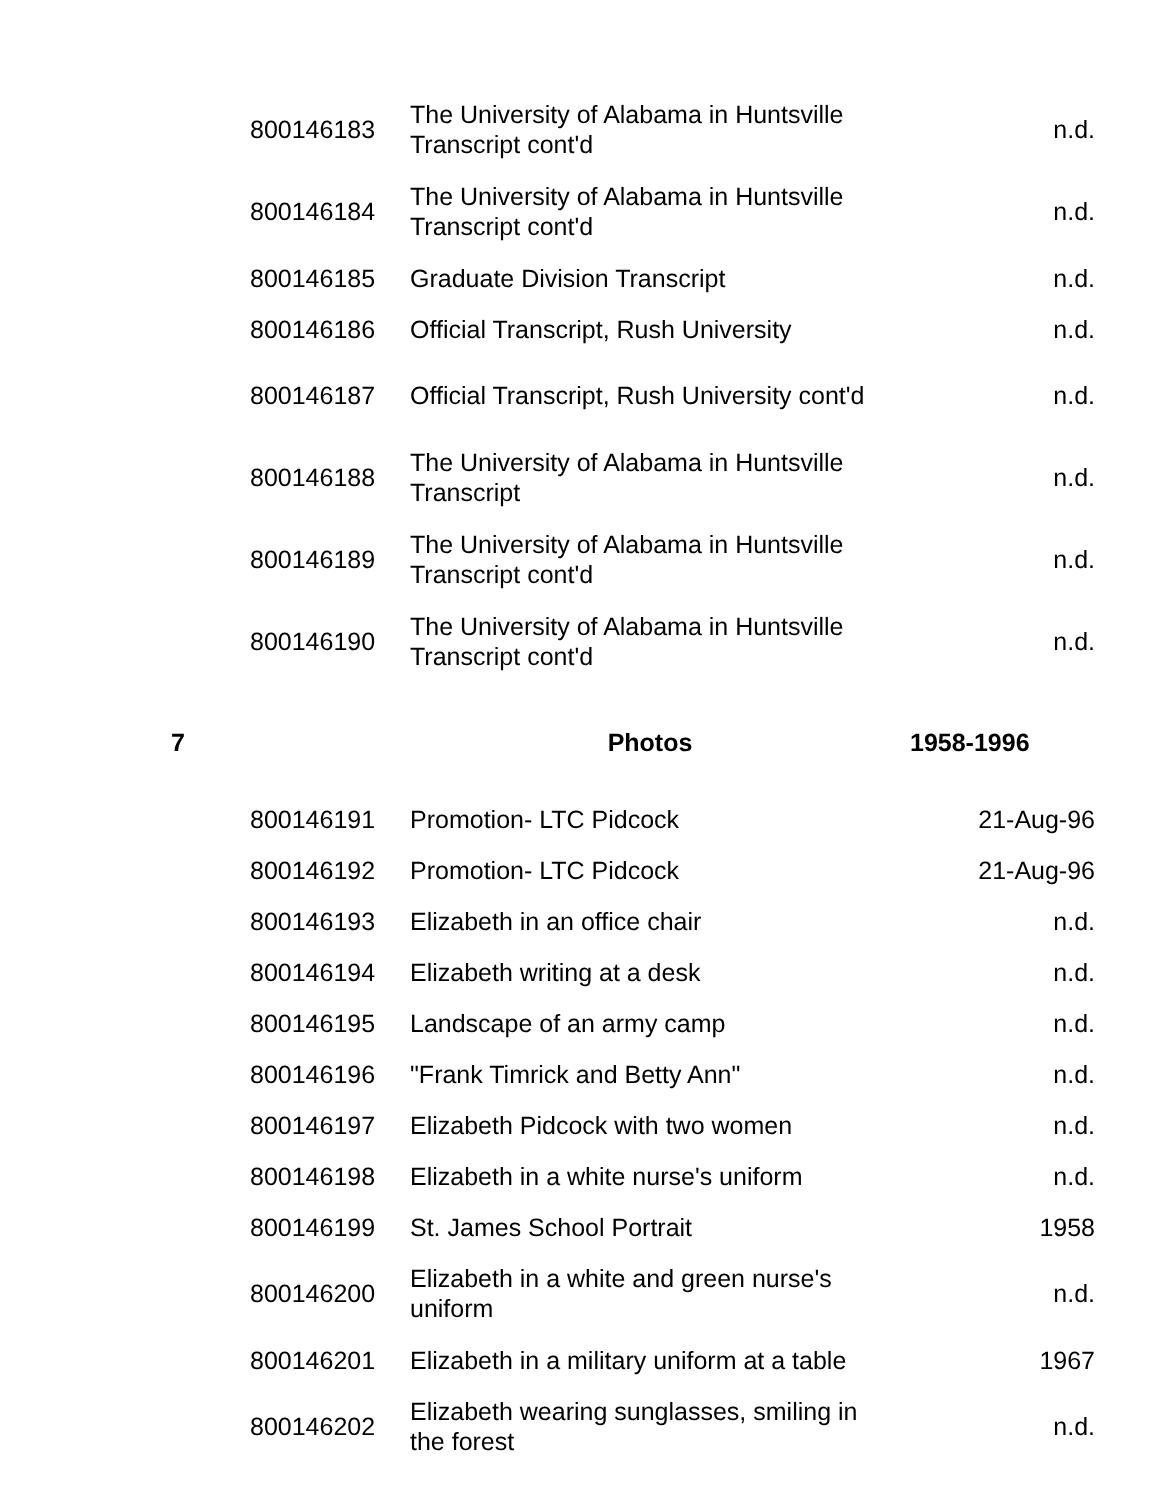| | 800146183 | The University of Alabama in Huntsville Transcript cont'd | n.d. |
| | 800146184 | The University of Alabama in Huntsville Transcript cont'd | n.d. |
| | 800146185 | Graduate Division Transcript | n.d. |
| | 800146186 | Official Transcript, Rush University | n.d. |
| | 800146187 | Official Transcript, Rush University cont'd | n.d. |
| | 800146188 | The University of Alabama in Huntsville Transcript | n.d. |
| | 800146189 | The University of Alabama in Huntsville Transcript cont'd | n.d. |
| | 800146190 | The University of Alabama in Huntsville Transcript cont'd | n.d. |
| 7 | | Photos | 1958-1996 |
| | 800146191 | Promotion- LTC Pidcock | 21-Aug-96 |
| | 800146192 | Promotion- LTC Pidcock | 21-Aug-96 |
| | 800146193 | Elizabeth in an office chair | n.d. |
| | 800146194 | Elizabeth writing at a desk | n.d. |
| | 800146195 | Landscape of an army camp | n.d. |
| | 800146196 | "Frank Timrick and Betty Ann" | n.d. |
| | 800146197 | Elizabeth Pidcock with two women | n.d. |
| | 800146198 | Elizabeth in a white nurse's uniform | n.d. |
| | 800146199 | St. James School Portrait | 1958 |
| | 800146200 | Elizabeth in a white and green nurse's uniform | n.d. |
| | 800146201 | Elizabeth in a military uniform at a table | 1967 |
| | 800146202 | Elizabeth wearing sunglasses, smiling in the forest | n.d. |